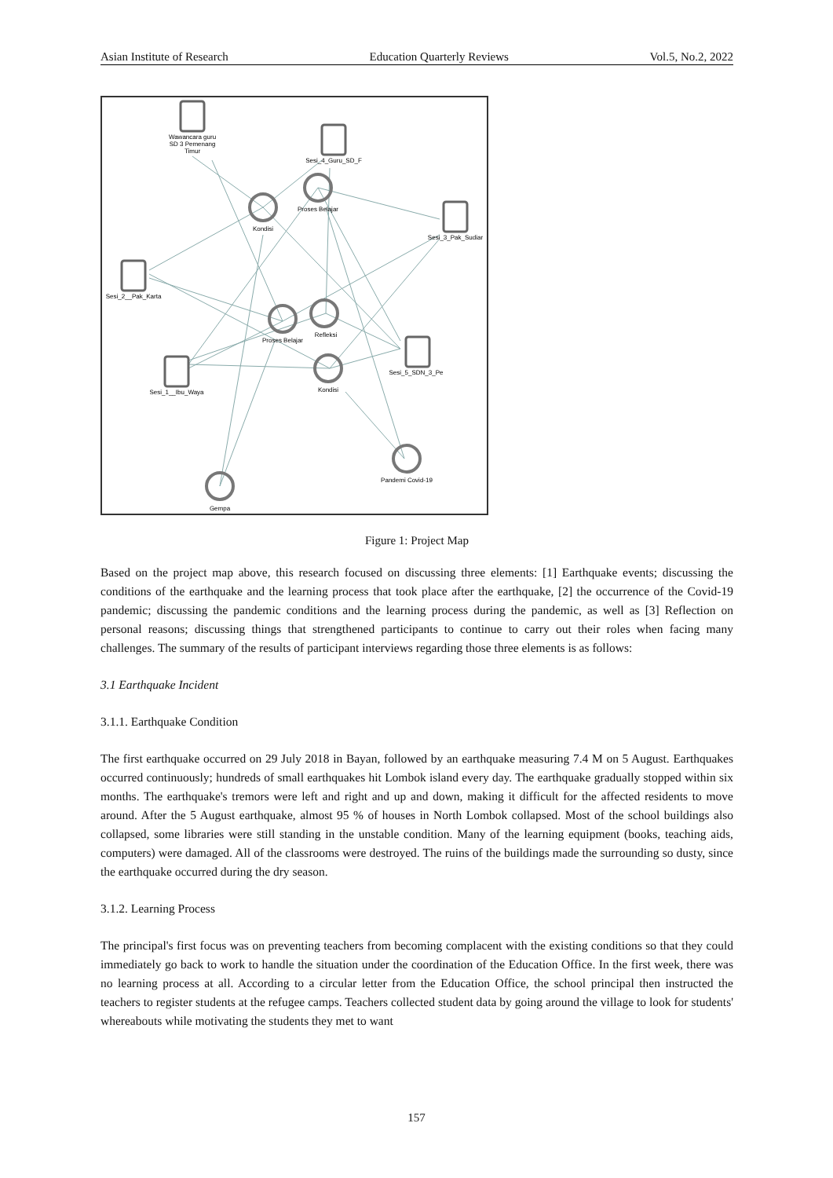Asian Institute of Research Education Quarterly Reviews Vol.5, No.2, 2022
Wawancara guru
SD 3 Pemenang
Timur
Sesi_4_Guru_SD_F
Proses Belajar
Kondisi
Sesi_3_Pak_Sudiar
Sesi_2__Pak_Karta
Proses Belajar
Refleksi
Sesi_1__Ibu_Waya
Kondisi
Sesi_5_SDN_3_Pe
Pandemi Covid-19
Gempa
Figure 1: Project Map
Based on the project map above, this research focused on discussing three elements: [1] Earthquake events; discussing the conditions of the earthquake and the learning process that took place after the earthquake, [2] the occurrence of the Covid-19 pandemic; discussing the pandemic conditions and the learning process during the pandemic, as well as [3] Reflection on personal reasons; discussing things that strengthened participants to continue to carry out their roles when facing many challenges. The summary of the results of participant interviews regarding those three elements is as follows:
3.1 Earthquake Incident
3.1.1. Earthquake Condition
The first earthquake occurred on 29 July 2018 in Bayan, followed by an earthquake measuring 7.4 M on 5 August. Earthquakes occurred continuously; hundreds of small earthquakes hit Lombok island every day. The earthquake gradually stopped within six months. The earthquake's tremors were left and right and up and down, making it difficult for the affected residents to move around. After the 5 August earthquake, almost 95 % of houses in North Lombok collapsed. Most of the school buildings also collapsed, some libraries were still standing in the unstable condition. Many of the learning equipment (books, teaching aids, computers) were damaged. All of the classrooms were destroyed. The ruins of the buildings made the surrounding so dusty, since the earthquake occurred during the dry season.
3.1.2. Learning Process
The principal's first focus was on preventing teachers from becoming complacent with the existing conditions so that they could immediately go back to work to handle the situation under the coordination of the Education Office. In the first week, there was no learning process at all. According to a circular letter from the Education Office, the school principal then instructed the teachers to register students at the refugee camps. Teachers collected student data by going around the village to look for students' whereabouts while motivating the students they met to want
157